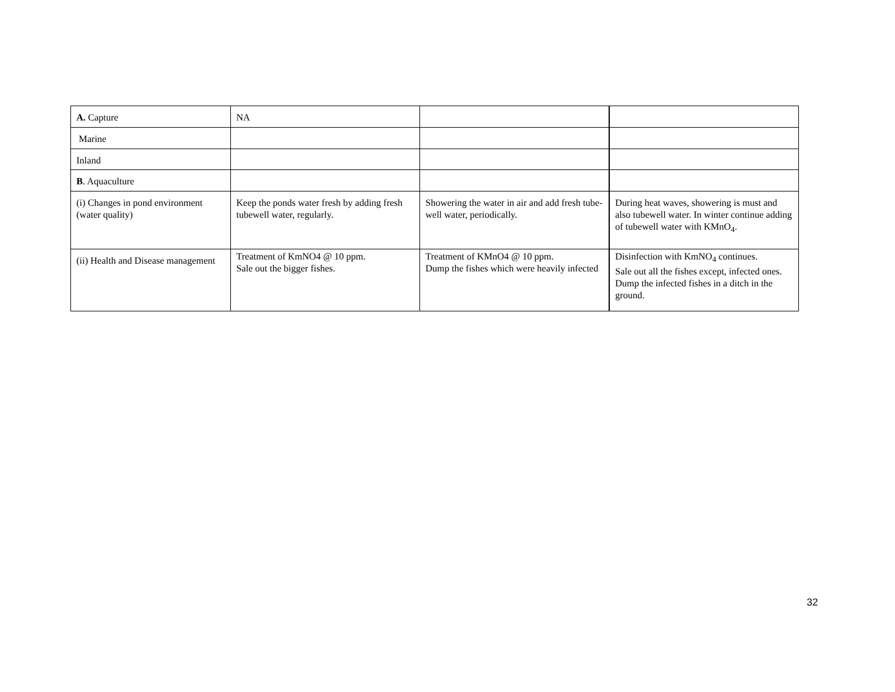| A. Capture | NA | | |
| Marine | | | |
| Inland | | | |
| B . Aquaculture | | | |
| (i) Changes in pond environment (water quality) | Keep the ponds water fresh by adding fresh tubewell water, regularly. | Showering the water in air and add fresh tube-well water, periodically. | During heat waves, showering is must and also tubewell water. In winter continue adding of tubewell water with KMnO<sub>4</sub>. |
| (ii) Health and Disease management | Treatment of KmNO4 @ 10 ppm. Sale out the bigger fishes. | Treatment of KMnO4 @ 10 ppm. Dump the fishes which were heavily infected | Disinfection with KmNO<sub>4</sub> continues. Sale out all the fishes except, infected ones. Dump the infected fishes in a ditch in the ground. |
32